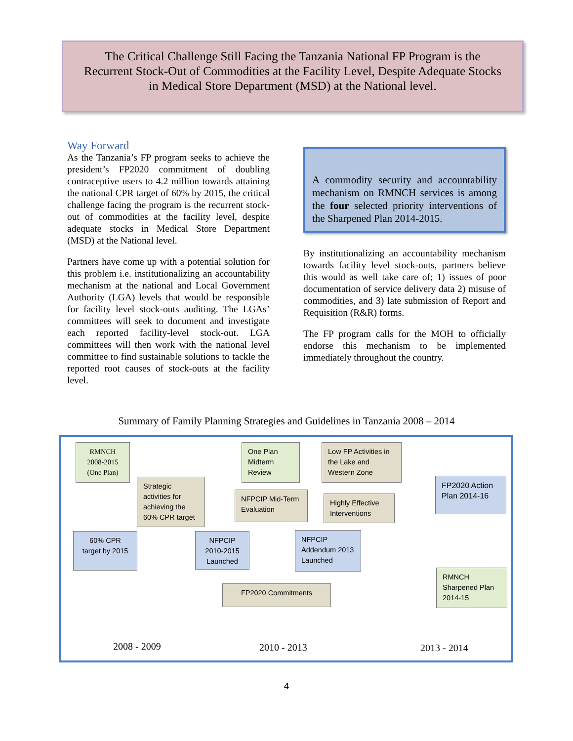The Critical Challenge Still Facing the Tanzania National FP Program is the
Recurrent Stock-Out of Commodities at the Facility Level, Despite Adequate Stocks
in Medical Store Department (MSD) at the National level.
Way Forward
As the Tanzania’s FP program seeks to achieve the president’s FP2020 commitment of doubling contraceptive users to 4.2 million towards attaining the national CPR target of 60% by 2015, the critical challenge facing the program is the recurrent stock-out of commodities at the facility level, despite adequate stocks in Medical Store Department (MSD) at the National level.
Partners have come up with a potential solution for this problem i.e. institutionalizing an accountability mechanism at the national and Local Government Authority (LGA) levels that would be responsible for facility level stock-outs auditing. The LGAs’ committees will seek to document and investigate each reported facility-level stock-out. LGA committees will then work with the national level committee to find sustainable solutions to tackle the reported root causes of stock-outs at the facility level.
A commodity security and accountability mechanism on RMNCH services is among the four selected priority interventions of the Sharpened Plan 2014-2015.
By institutionalizing an accountability mechanism towards facility level stock-outs, partners believe this would as well take care of; 1) issues of poor documentation of service delivery data 2) misuse of commodities, and 3) late submission of Report and Requisition (R&R) forms.
The FP program calls for the MOH to officially endorse this mechanism to be implemented immediately throughout the country.
Summary of Family Planning Strategies and Guidelines in Tanzania 2008 – 2014
RMNCH 2008-2015 (One Plan)
Strategic activities for achieving the 60% CPR target
One Plan Midterm Review
Low FP Activities in the Lake and Western Zone
NFPCIP Mid-Term Evaluation
Highly Effective Interventions
FP2020 Action Plan 2014-16
60% CPR target by 2015
NFPCIP 2010-2015 Launched
NFPCIP Addendum 2013 Launched
FP2020 Commitments
RMNCH Sharpened Plan 2014-15
2008 - 2009 2010 - 2013 2013 - 2014
4